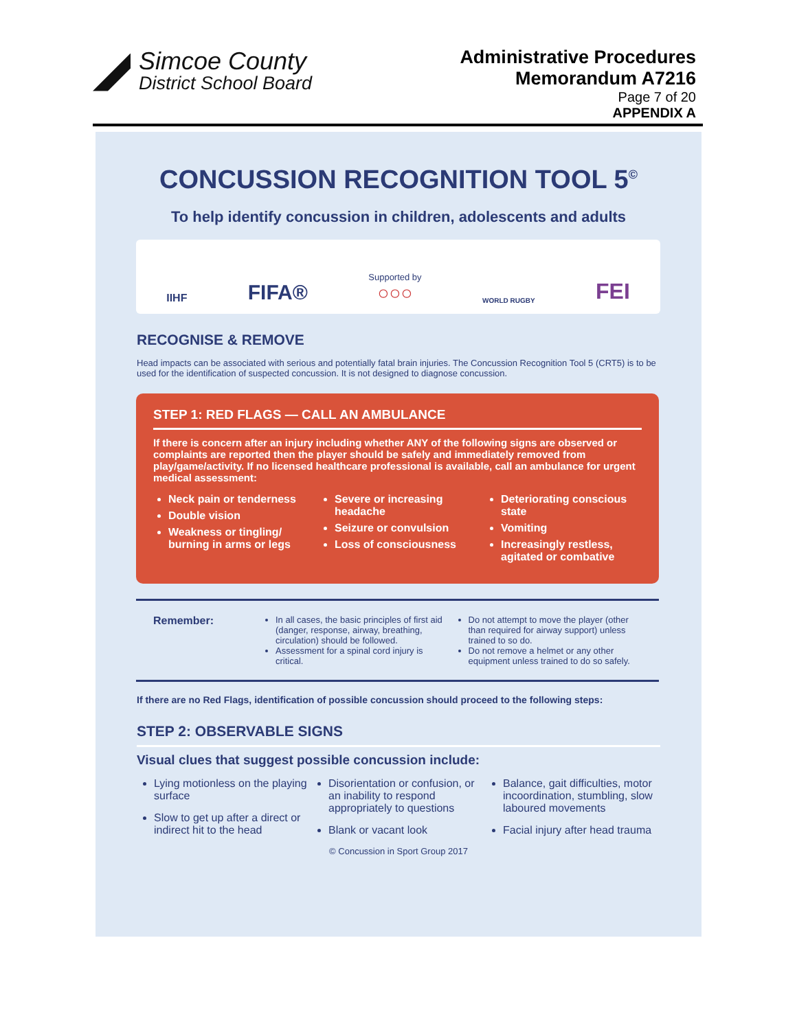Simcoe County
District School Board
Administrative Procedures
Memorandum A7216
Page 7 of 20
APPENDIX A
CONCUSSION RECOGNITION TOOL 5<sup>©</sup>
To help identify concussion in children, adolescents and adults
IIHF FIFA® Supported by
○○○ WORLD RUGBY FEI
RECOGNISE & REMOVE
Head impacts can be associated with serious and potentially fatal brain injuries. The Concussion Recognition Tool 5 (CRT5) is to be used for the identification of suspected concussion. It is not designed to diagnose concussion.
STEP 1: RED FLAGS — CALL AN AMBULANCE
If there is concern after an injury including whether ANY of the following signs are observed or complaints are reported then the player should be safely and immediately removed from play/game/activity. If no licensed healthcare professional is available, call an ambulance for urgent medical assessment:
Neck pain or tenderness
Double vision
Weakness or tingling/ burning in arms or legs
Severe or increasing headache
Seizure or convulsion
Loss of consciousness
Deteriorating conscious state
Vomiting
Increasingly restless, agitated or combative
Remember:
In all cases, the basic principles of first aid (danger, response, airway, breathing, circulation) should be followed.
Assessment for a spinal cord injury is critical.
Do not attempt to move the player (other than required for airway support) unless trained to so do.
Do not remove a helmet or any other equipment unless trained to do so safely.
If there are no Red Flags, identification of possible concussion should proceed to the following steps:
STEP 2: OBSERVABLE SIGNS
Visual clues that suggest possible concussion include:
Lying motionless on the playing surface
Slow to get up after a direct or indirect hit to the head
Disorientation or confusion, or an inability to respond appropriately to questions
Blank or vacant look
Balance, gait difficulties, motor incoordination, stumbling, slow laboured movements
Facial injury after head trauma
© Concussion in Sport Group 2017